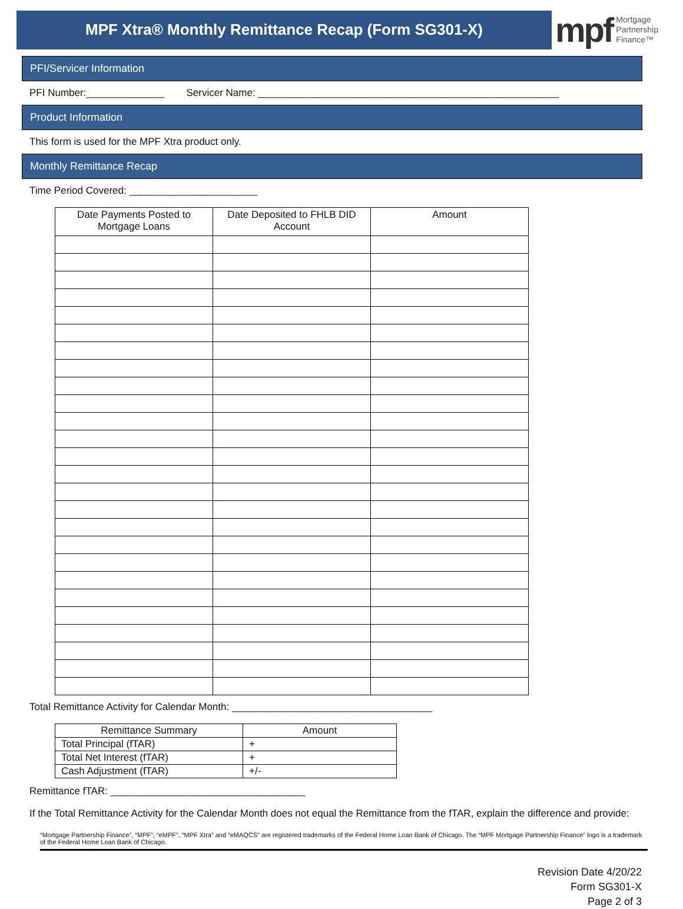MPF Xtra® Monthly Remittance Recap (Form SG301-X)
mpf Mortgage
Partnership
Finance™
PFI/Servicer Information
PFI Number:______________ Servicer Name: ______________________________________________________
Product Information
This form is used for the MPF Xtra product only.
Monthly Remittance Recap
Time Period Covered: _______________________
| Date Payments Posted to Mortgage Loans | Date Deposited to FHLB DID Account | Amount |
| --- | --- | --- |
Total Remittance Activity for Calendar Month: ____________________________________
| Remittance Summary | Amount |
| --- | --- |
| Total Principal (fTAR) | + |
| Total Net Interest (fTAR) | + |
| Cash Adjustment (fTAR) | +/- |
Remittance fTAR: ___________________________________
If the Total Remittance Activity for the Calendar Month does not equal the Remittance from the fTAR, explain the difference and provide:
“Mortgage Partnership Finance”, “MPF”, “eMPF”, “MPF Xtra” and “eMAQCS” are registered trademarks of the Federal Home Loan Bank of Chicago. The “MPF Mortgage Partnership Finance” logo is a trademark of the Federal Home Loan Bank of Chicago.
Revision Date 4/20/22
Form SG301-X
Page 2 of 3